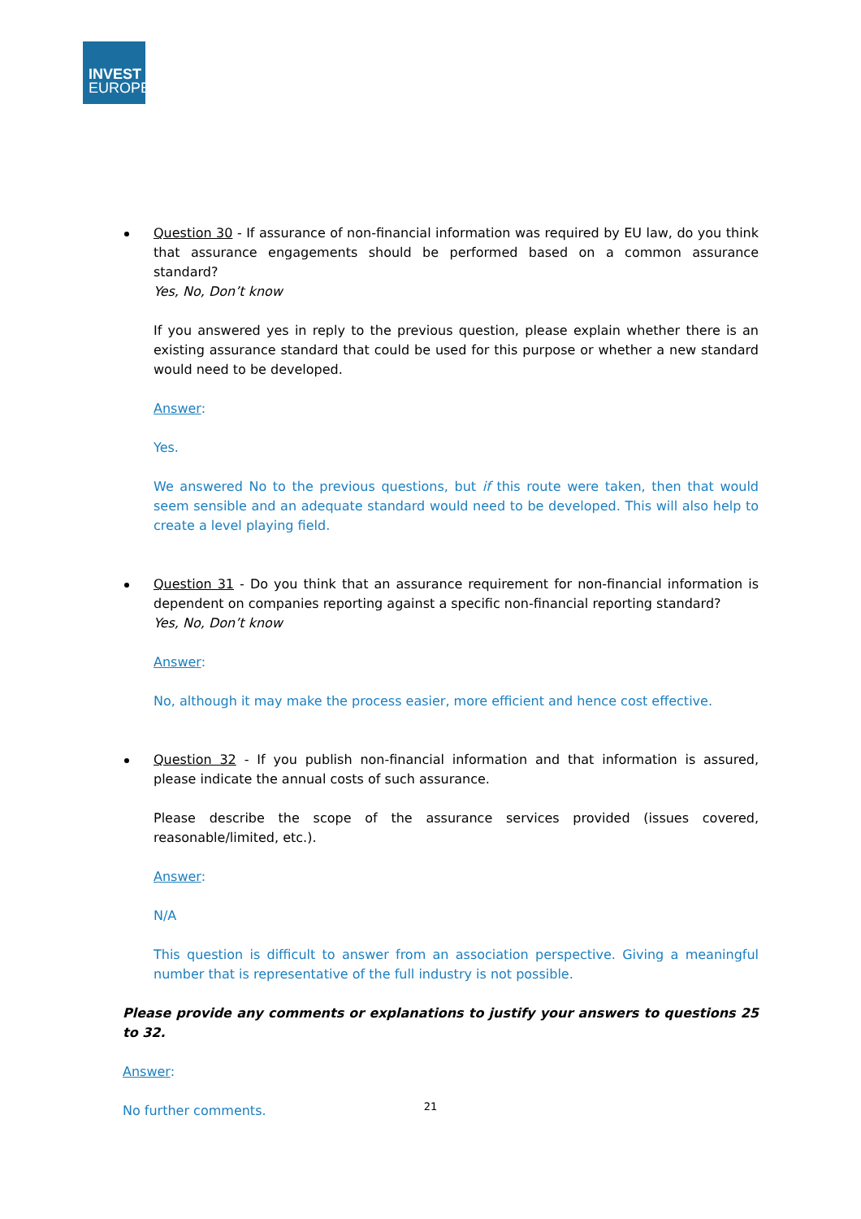INVEST
EUROPE
Question 30 - If assurance of non-financial information was required by EU law, do you think that assurance engagements should be performed based on a common assurance standard?
Yes, No, Don’t know
If you answered yes in reply to the previous question, please explain whether there is an existing assurance standard that could be used for this purpose or whether a new standard would need to be developed.
Answer:
Yes.
We answered No to the previous questions, but if this route were taken, then that would seem sensible and an adequate standard would need to be developed. This will also help to create a level playing field.
Question 31 - Do you think that an assurance requirement for non-financial information is dependent on companies reporting against a specific non-financial reporting standard?
Yes, No, Don’t know
Answer:
No, although it may make the process easier, more efficient and hence cost effective.
Question 32 - If you publish non-financial information and that information is assured, please indicate the annual costs of such assurance.
Please describe the scope of the assurance services provided (issues covered, reasonable/limited, etc.).
Answer:
N/A
This question is difficult to answer from an association perspective. Giving a meaningful number that is representative of the full industry is not possible.
Please provide any comments or explanations to justify your answers to questions 25 to 32.
Answer:
No further comments.
21